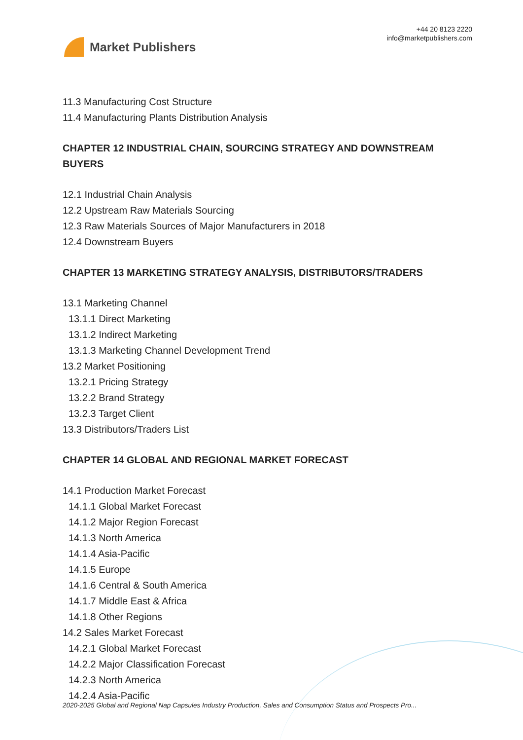Market Publishers
+44 20 8123 2220
info@marketpublishers.com
11.3 Manufacturing Cost Structure
11.4 Manufacturing Plants Distribution Analysis
CHAPTER 12 INDUSTRIAL CHAIN, SOURCING STRATEGY AND DOWNSTREAM BUYERS
12.1 Industrial Chain Analysis
12.2 Upstream Raw Materials Sourcing
12.3 Raw Materials Sources of Major Manufacturers in 2018
12.4 Downstream Buyers
CHAPTER 13 MARKETING STRATEGY ANALYSIS, DISTRIBUTORS/TRADERS
13.1 Marketing Channel
13.1.1 Direct Marketing
13.1.2 Indirect Marketing
13.1.3 Marketing Channel Development Trend
13.2 Market Positioning
13.2.1 Pricing Strategy
13.2.2 Brand Strategy
13.2.3 Target Client
13.3 Distributors/Traders List
CHAPTER 14 GLOBAL AND REGIONAL MARKET FORECAST
14.1 Production Market Forecast
14.1.1 Global Market Forecast
14.1.2 Major Region Forecast
14.1.3 North America
14.1.4 Asia-Pacific
14.1.5 Europe
14.1.6 Central & South America
14.1.7 Middle East & Africa
14.1.8 Other Regions
14.2 Sales Market Forecast
14.2.1 Global Market Forecast
14.2.2 Major Classification Forecast
14.2.3 North America
14.2.4 Asia-Pacific
2020-2025 Global and Regional Nap Capsules Industry Production, Sales and Consumption Status and Prospects Pro...